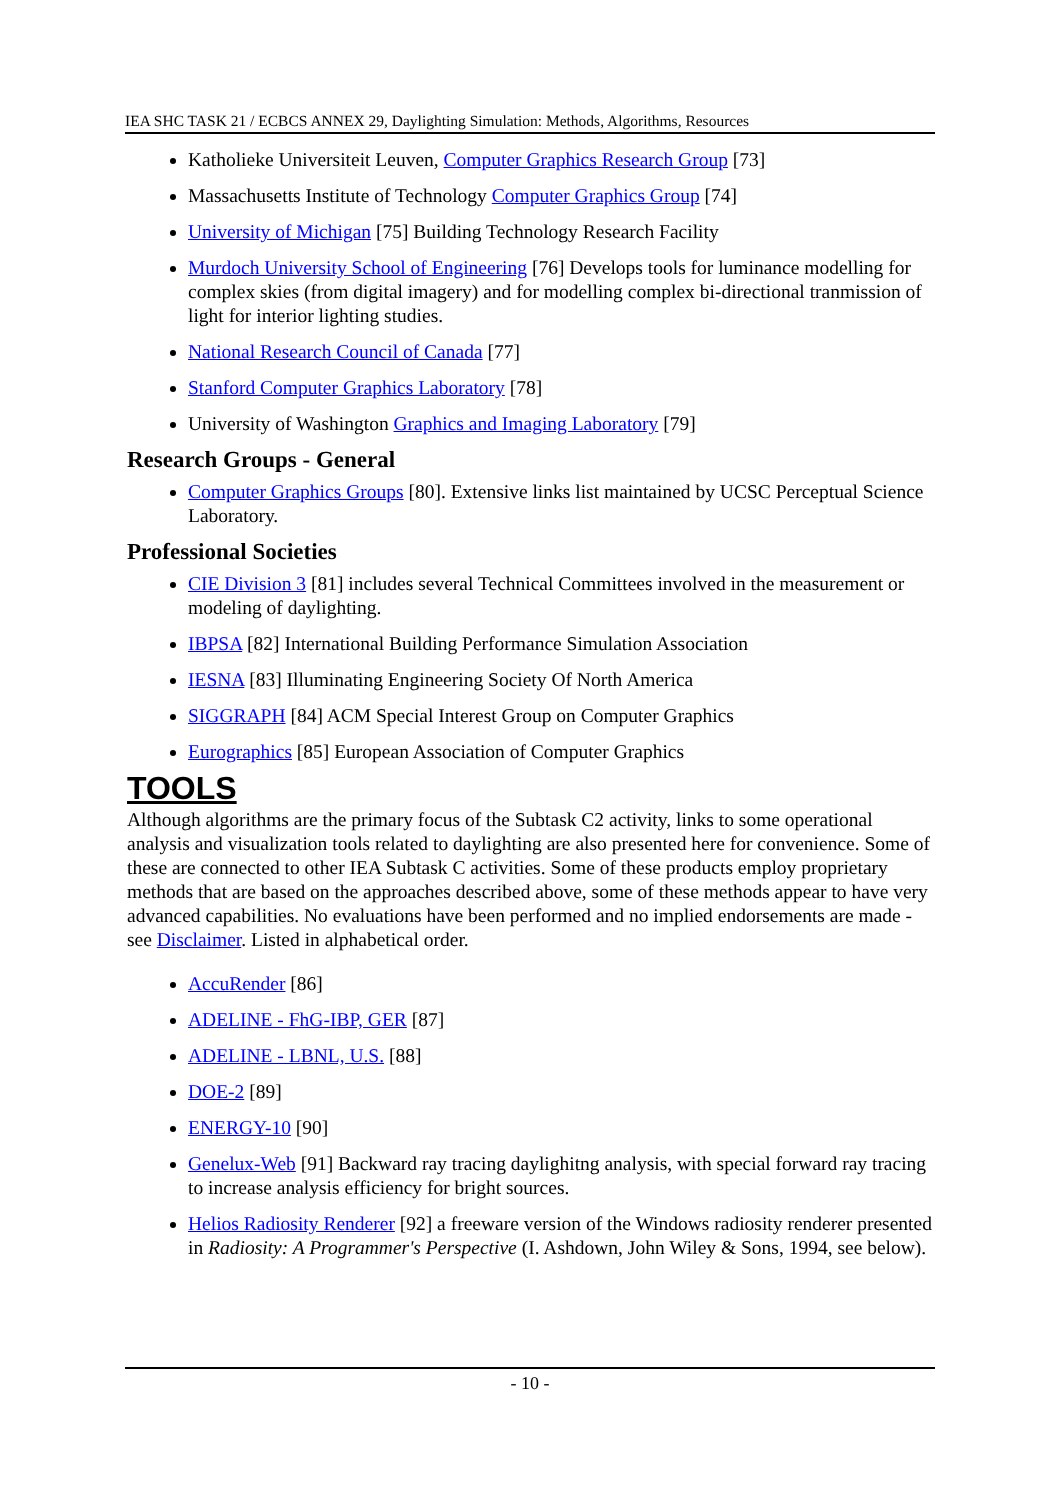IEA SHC TASK 21 / ECBCS ANNEX 29, Daylighting Simulation: Methods, Algorithms, Resources
Katholieke Universiteit Leuven, Computer Graphics Research Group [73]
Massachusetts Institute of Technology Computer Graphics Group [74]
University of Michigan [75] Building Technology Research Facility
Murdoch University School of Engineering [76] Develops tools for luminance modelling for complex skies (from digital imagery) and for modelling complex bi-directional tranmission of light for interior lighting studies.
National Research Council of Canada [77]
Stanford Computer Graphics Laboratory [78]
University of Washington Graphics and Imaging Laboratory [79]
Research Groups - General
Computer Graphics Groups [80]. Extensive links list maintained by UCSC Perceptual Science Laboratory.
Professional Societies
CIE Division 3 [81] includes several Technical Committees involved in the measurement or modeling of daylighting.
IBPSA [82] International Building Performance Simulation Association
IESNA [83] Illuminating Engineering Society Of North America
SIGGRAPH [84] ACM Special Interest Group on Computer Graphics
Eurographics [85] European Association of Computer Graphics
TOOLS
Although algorithms are the primary focus of the Subtask C2 activity, links to some operational analysis and visualization tools related to daylighting are also presented here for convenience. Some of these are connected to other IEA Subtask C activities. Some of these products employ proprietary methods that are based on the approaches described above, some of these methods appear to have very advanced capabilities. No evaluations have been performed and no implied endorsements are made - see Disclaimer. Listed in alphabetical order.
AccuRender [86]
ADELINE - FhG-IBP, GER [87]
ADELINE - LBNL, U.S. [88]
DOE-2 [89]
ENERGY-10 [90]
Genelux-Web [91] Backward ray tracing daylighitng analysis, with special forward ray tracing to increase analysis efficiency for bright sources.
Helios Radiosity Renderer [92] a freeware version of the Windows radiosity renderer presented in Radiosity: A Programmer's Perspective (I. Ashdown, John Wiley & Sons, 1994, see below).
- 10 -